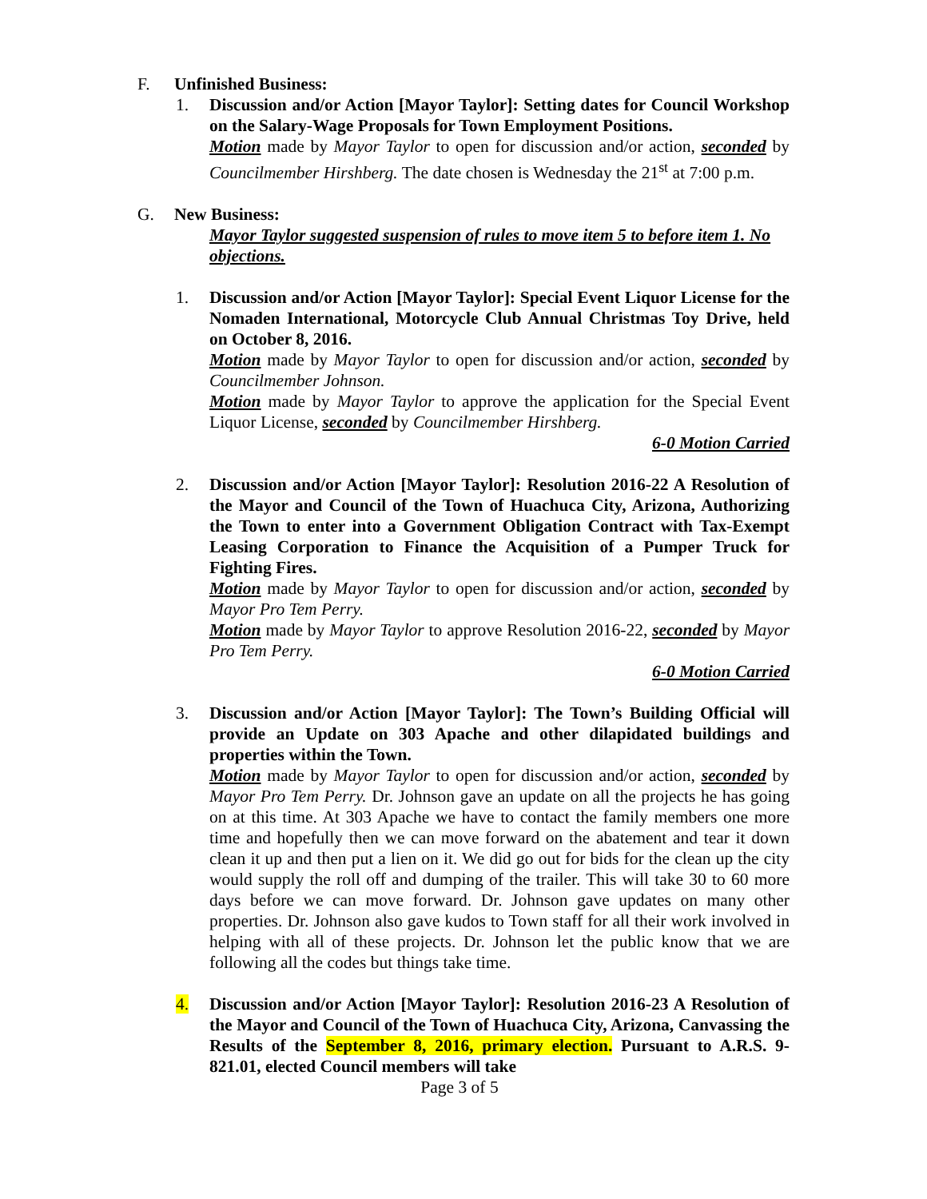F. Unfinished Business:
1. Discussion and/or Action [Mayor Taylor]: Setting dates for Council Workshop on the Salary-Wage Proposals for Town Employment Positions.
Motion made by Mayor Taylor to open for discussion and/or action, seconded by Councilmember Hirshberg. The date chosen is Wednesday the 21<sup>st</sup> at 7:00 p.m.
G. New Business:
Mayor Taylor suggested suspension of rules to move item 5 to before item 1. No objections.
1. Discussion and/or Action [Mayor Taylor]: Special Event Liquor License for the Nomaden International, Motorcycle Club Annual Christmas Toy Drive, held on October 8, 2016.
Motion made by Mayor Taylor to open for discussion and/or action, seconded by Councilmember Johnson.
Motion made by Mayor Taylor to approve the application for the Special Event Liquor License, seconded by Councilmember Hirshberg.
6-0 Motion Carried
2. Discussion and/or Action [Mayor Taylor]: Resolution 2016-22 A Resolution of the Mayor and Council of the Town of Huachuca City, Arizona, Authorizing the Town to enter into a Government Obligation Contract with Tax-Exempt Leasing Corporation to Finance the Acquisition of a Pumper Truck for Fighting Fires.
Motion made by Mayor Taylor to open for discussion and/or action, seconded by Mayor Pro Tem Perry.
Motion made by Mayor Taylor to approve Resolution 2016-22, seconded by Mayor Pro Tem Perry.
6-0 Motion Carried
3. Discussion and/or Action [Mayor Taylor]: The Town’s Building Official will provide an Update on 303 Apache and other dilapidated buildings and properties within the Town.
Motion made by Mayor Taylor to open for discussion and/or action, seconded by Mayor Pro Tem Perry. Dr. Johnson gave an update on all the projects he has going on at this time. At 303 Apache we have to contact the family members one more time and hopefully then we can move forward on the abatement and tear it down clean it up and then put a lien on it. We did go out for bids for the clean up the city would supply the roll off and dumping of the trailer. This will take 30 to 60 more days before we can move forward. Dr. Johnson gave updates on many other properties. Dr. Johnson also gave kudos to Town staff for all their work involved in helping with all of these projects. Dr. Johnson let the public know that we are following all the codes but things take time.
4. Discussion and/or Action [Mayor Taylor]: Resolution 2016-23 A Resolution of the Mayor and Council of the Town of Huachuca City, Arizona, Canvassing the Results of the September 8, 2016, primary election. Pursuant to A.R.S. 9-821.01, elected Council members will take
Page 3 of 5